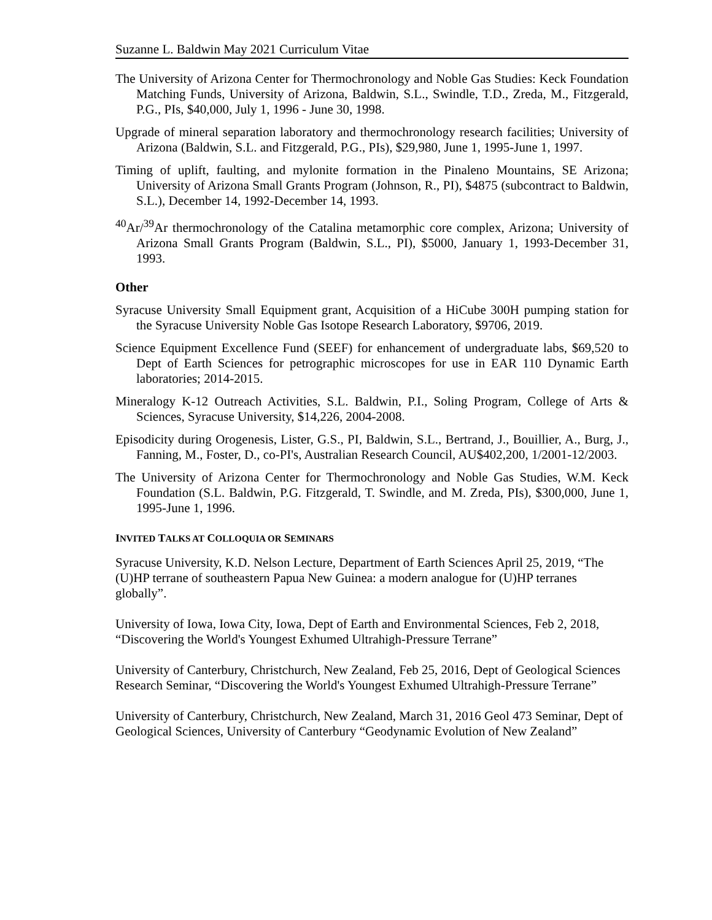Suzanne L. Baldwin May 2021 Curriculum Vitae
The University of Arizona Center for Thermochronology and Noble Gas Studies: Keck Foundation Matching Funds, University of Arizona, Baldwin, S.L., Swindle, T.D., Zreda, M., Fitzgerald, P.G., PIs, $40,000, July 1, 1996 - June 30, 1998.
Upgrade of mineral separation laboratory and thermochronology research facilities; University of Arizona (Baldwin, S.L. and Fitzgerald, P.G., PIs), $29,980, June 1, 1995-June 1, 1997.
Timing of uplift, faulting, and mylonite formation in the Pinaleno Mountains, SE Arizona; University of Arizona Small Grants Program (Johnson, R., PI), $4875 (subcontract to Baldwin, S.L.), December 14, 1992-December 14, 1993.
<sup>40</sup>Ar/<sup>39</sup>Ar thermochronology of the Catalina metamorphic core complex, Arizona; University of Arizona Small Grants Program (Baldwin, S.L., PI), $5000, January 1, 1993-December 31, 1993.
Other
Syracuse University Small Equipment grant, Acquisition of a HiCube 300H pumping station for the Syracuse University Noble Gas Isotope Research Laboratory, $9706, 2019.
Science Equipment Excellence Fund (SEEF) for enhancement of undergraduate labs, $69,520 to Dept of Earth Sciences for petrographic microscopes for use in EAR 110 Dynamic Earth laboratories; 2014-2015.
Mineralogy K-12 Outreach Activities, S.L. Baldwin, P.I., Soling Program, College of Arts & Sciences, Syracuse University, $14,226, 2004-2008.
Episodicity during Orogenesis, Lister, G.S., PI, Baldwin, S.L., Bertrand, J., Bouillier, A., Burg, J., Fanning, M., Foster, D., co-PI's, Australian Research Council, AU$402,200, 1/2001-12/2003.
The University of Arizona Center for Thermochronology and Noble Gas Studies, W.M. Keck Foundation (S.L. Baldwin, P.G. Fitzgerald, T. Swindle, and M. Zreda, PIs), $300,000, June 1, 1995-June 1, 1996.
INVITED TALKS AT COLLOQUIA OR SEMINARS
Syracuse University, K.D. Nelson Lecture, Department of Earth Sciences April 25, 2019, “The (U)HP terrane of southeastern Papua New Guinea: a modern analogue for (U)HP terranes globally”.
University of Iowa, Iowa City, Iowa, Dept of Earth and Environmental Sciences, Feb 2, 2018, “Discovering the World's Youngest Exhumed Ultrahigh-Pressure Terrane”
University of Canterbury, Christchurch, New Zealand, Feb 25, 2016, Dept of Geological Sciences Research Seminar, “Discovering the World's Youngest Exhumed Ultrahigh-Pressure Terrane”
University of Canterbury, Christchurch, New Zealand, March 31, 2016 Geol 473 Seminar, Dept of Geological Sciences, University of Canterbury “Geodynamic Evolution of New Zealand”